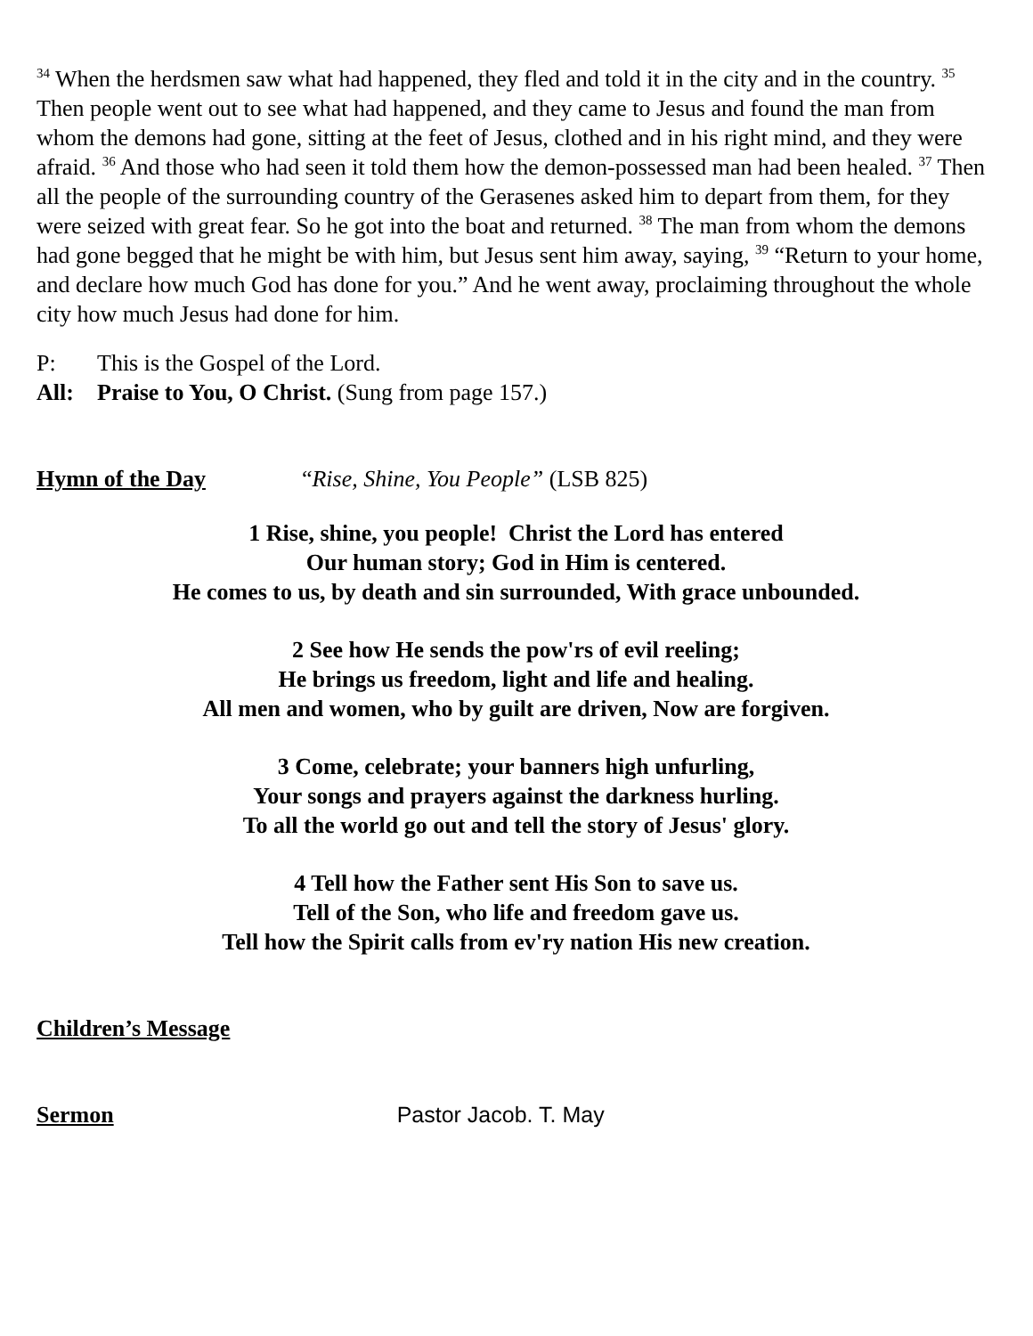<sup>34</sup> When the herdsmen saw what had happened, they fled and told it in the city and in the country. <sup>35</sup> Then people went out to see what had happened, and they came to Jesus and found the man from whom the demons had gone, sitting at the feet of Jesus, clothed and in his right mind, and they were afraid. <sup>36</sup> And those who had seen it told them how the demon-possessed man had been healed. <sup>37</sup> Then all the people of the surrounding country of the Gerasenes asked him to depart from them, for they were seized with great fear. So he got into the boat and returned. <sup>38</sup> The man from whom the demons had gone begged that he might be with him, but Jesus sent him away, saying, <sup>39</sup> “Return to your home, and declare how much God has done for you.” And he went away, proclaiming throughout the whole city how much Jesus had done for him.
P: This is the Gospel of the Lord.
All: Praise to You, O Christ. (Sung from page 157.)
Hymn of the Day “Rise, Shine, You People” (LSB 825)
1 Rise, shine, you people! Christ the Lord has entered
Our human story; God in Him is centered.
He comes to us, by death and sin surrounded, With grace unbounded.
2 See how He sends the pow'rs of evil reeling;
He brings us freedom, light and life and healing.
All men and women, who by guilt are driven, Now are forgiven.
3 Come, celebrate; your banners high unfurling,
Your songs and prayers against the darkness hurling.
To all the world go out and tell the story of Jesus' glory.
4 Tell how the Father sent His Son to save us.
Tell of the Son, who life and freedom gave us.
Tell how the Spirit calls from ev'ry nation His new creation.
Children’s Message
Sermon Pastor Jacob. T. May